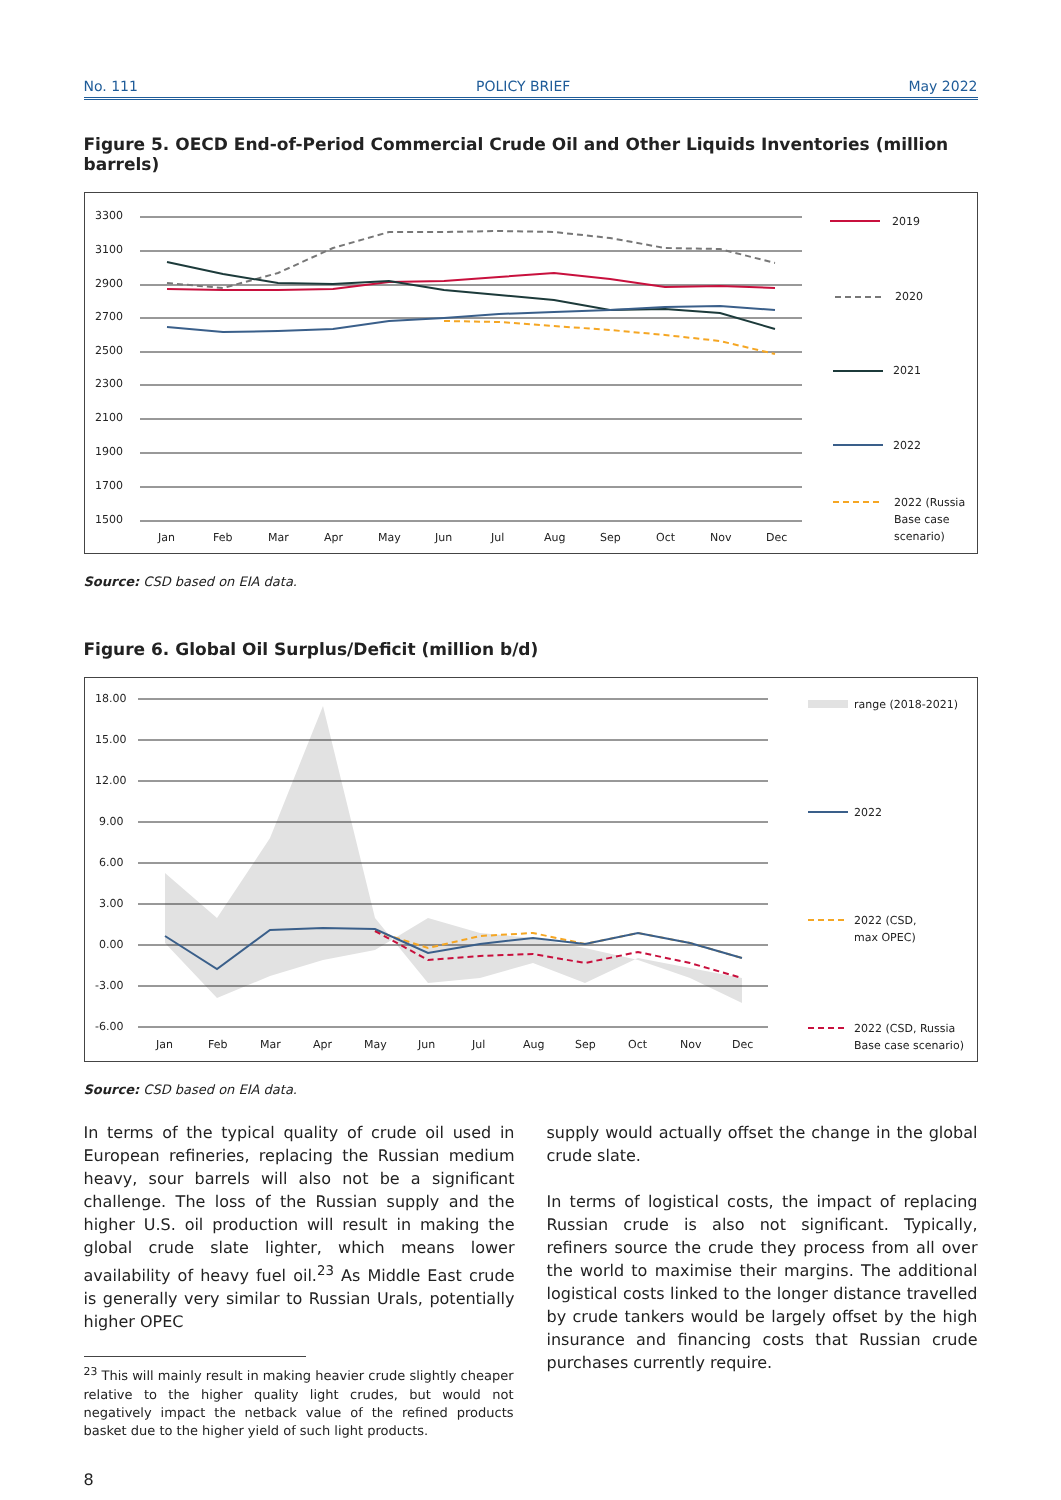No. 111 POLICY BRIEF May 2022
Figure 5. OECD End-of-Period Commercial Crude Oil and Other Liquids Inventories (million barrels)
3300
3100
2900
2700
2500
2300
2100
1900
1700
1500
Jan
Feb
Mar
Apr
May
Jun
Jul
Aug
Sep
Oct
Nov
Dec
2019
2020
2021
2022
2022 (Russia
Base case
scenario)
Source: CSD based on EIA data.
Figure 6. Global Oil Surplus/Deficit (million b/d)
18.00
15.00
12.00
9.00
6.00
3.00
0.00
-3.00
-6.00
Jan
Feb
Mar
Apr
May
Jun
Jul
Aug
Sep
Oct
Nov
Dec
range (2018-2021)
2022
2022 (CSD,
max OPEC)
2022 (CSD, Russia
Base case scenario)
Source: CSD based on EIA data.
In terms of the typical quality of crude oil used in European refineries, replacing the Russian medium heavy, sour barrels will also not be a significant challenge. The loss of the Russian supply and the higher U.S. oil production will result in making the global crude slate lighter, which means lower availability of heavy fuel oil.<sup>23</sup> As Middle East crude is generally very similar to Russian Urals, potentially higher OPEC
<sup>23</sup> This will mainly result in making heavier crude slightly cheaper relative to the higher quality light crudes, but would not negatively impact the netback value of the refined products basket due to the higher yield of such light products.
supply would actually offset the change in the global crude slate.
In terms of logistical costs, the impact of replacing Russian crude is also not significant. Typically, refiners source the crude they process from all over the world to maximise their margins. The additional logistical costs linked to the longer distance travelled by crude tankers would be largely offset by the high insurance and financing costs that Russian crude purchases currently require.
8